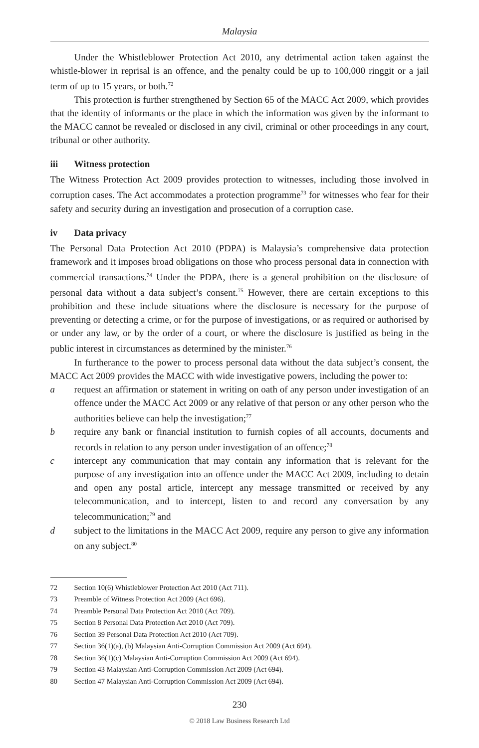Malaysia
Under the Whistleblower Protection Act 2010, any detrimental action taken against the whistle-blower in reprisal is an offence, and the penalty could be up to 100,000 ringgit or a jail term of up to 15 years, or both.<sup>72</sup>
This protection is further strengthened by Section 65 of the MACC Act 2009, which provides that the identity of informants or the place in which the information was given by the informant to the MACC cannot be revealed or disclosed in any civil, criminal or other proceedings in any court, tribunal or other authority.
iii Witness protection
The Witness Protection Act 2009 provides protection to witnesses, including those involved in corruption cases. The Act accommodates a protection programme<sup>73</sup> for witnesses who fear for their safety and security during an investigation and prosecution of a corruption case.
iv Data privacy
The Personal Data Protection Act 2010 (PDPA) is Malaysia’s comprehensive data protection framework and it imposes broad obligations on those who process personal data in connection with commercial transactions.<sup>74</sup> Under the PDPA, there is a general prohibition on the disclosure of personal data without a data subject’s consent.<sup>75</sup> However, there are certain exceptions to this prohibition and these include situations where the disclosure is necessary for the purpose of preventing or detecting a crime, or for the purpose of investigations, or as required or authorised by or under any law, or by the order of a court, or where the disclosure is justified as being in the public interest in circumstances as determined by the minister.<sup>76</sup>
In furtherance to the power to process personal data without the data subject’s consent, the MACC Act 2009 provides the MACC with wide investigative powers, including the power to:
a request an affirmation or statement in writing on oath of any person under investigation of an offence under the MACC Act 2009 or any relative of that person or any other person who the authorities believe can help the investigation;<sup>77</sup>
b require any bank or financial institution to furnish copies of all accounts, documents and records in relation to any person under investigation of an offence;<sup>78</sup>
c intercept any communication that may contain any information that is relevant for the purpose of any investigation into an offence under the MACC Act 2009, including to detain and open any postal article, intercept any message transmitted or received by any telecommunication, and to intercept, listen to and record any conversation by any telecommunication;<sup>79</sup> and
d subject to the limitations in the MACC Act 2009, require any person to give any information on any subject.<sup>80</sup>
72 Section 10(6) Whistleblower Protection Act 2010 (Act 711).
73 Preamble of Witness Protection Act 2009 (Act 696).
74 Preamble Personal Data Protection Act 2010 (Act 709).
75 Section 8 Personal Data Protection Act 2010 (Act 709).
76 Section 39 Personal Data Protection Act 2010 (Act 709).
77 Section 36(1)(a), (b) Malaysian Anti-Corruption Commission Act 2009 (Act 694).
78 Section 36(1)(c) Malaysian Anti-Corruption Commission Act 2009 (Act 694).
79 Section 43 Malaysian Anti-Corruption Commission Act 2009 (Act 694).
80 Section 47 Malaysian Anti-Corruption Commission Act 2009 (Act 694).
230
© 2018 Law Business Research Ltd